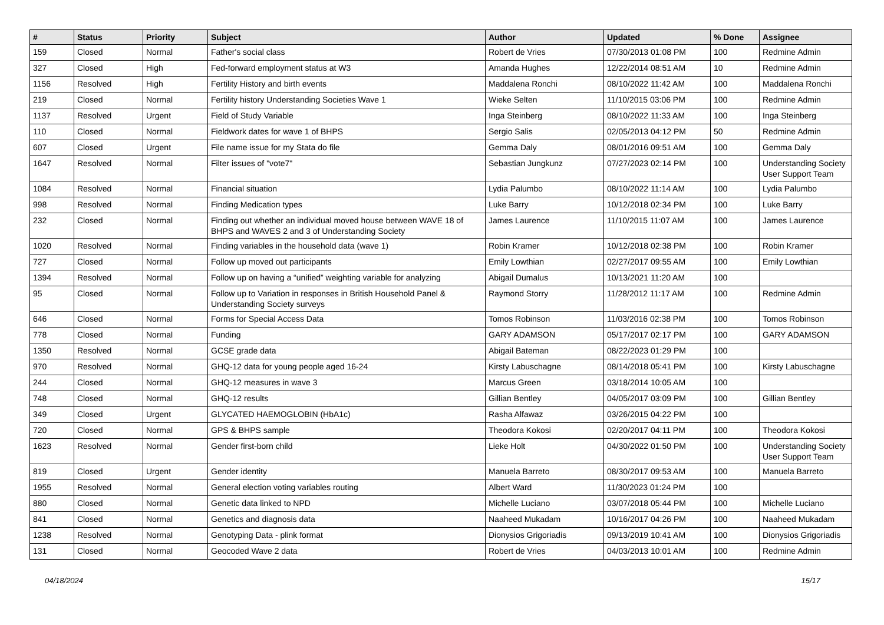| # | Status | Priority | Subject | Author | Updated | % Done | Assignee |
| --- | --- | --- | --- | --- | --- | --- | --- |
| 159 | Closed | Normal | Father's social class | Robert de Vries | 07/30/2013 01:08 PM | 100 | Redmine Admin |
| 327 | Closed | High | Fed-forward employment status at W3 | Amanda Hughes | 12/22/2014 08:51 AM | 10 | Redmine Admin |
| 1156 | Resolved | High | Fertility History and birth events | Maddalena Ronchi | 08/10/2022 11:42 AM | 100 | Maddalena Ronchi |
| 219 | Closed | Normal | Fertility history Understanding Societies Wave 1 | Wieke Selten | 11/10/2015 03:06 PM | 100 | Redmine Admin |
| 1137 | Resolved | Urgent | Field of Study Variable | Inga Steinberg | 08/10/2022 11:33 AM | 100 | Inga Steinberg |
| 110 | Closed | Normal | Fieldwork dates for wave 1 of BHPS | Sergio Salis | 02/05/2013 04:12 PM | 50 | Redmine Admin |
| 607 | Closed | Urgent | File name issue for my Stata do file | Gemma Daly | 08/01/2016 09:51 AM | 100 | Gemma Daly |
| 1647 | Resolved | Normal | Filter issues of "vote7" | Sebastian Jungkunz | 07/27/2023 02:14 PM | 100 | Understanding Society User Support Team |
| 1084 | Resolved | Normal | Financial situation | Lydia Palumbo | 08/10/2022 11:14 AM | 100 | Lydia Palumbo |
| 998 | Resolved | Normal | Finding Medication types | Luke Barry | 10/12/2018 02:34 PM | 100 | Luke Barry |
| 232 | Closed | Normal | Finding out whether an individual moved house between WAVE 18 of BHPS and WAVES 2 and 3 of Understanding Society | James Laurence | 11/10/2015 11:07 AM | 100 | James Laurence |
| 1020 | Resolved | Normal | Finding variables in the household data (wave 1) | Robin Kramer | 10/12/2018 02:38 PM | 100 | Robin Kramer |
| 727 | Closed | Normal | Follow up moved out participants | Emily Lowthian | 02/27/2017 09:55 AM | 100 | Emily Lowthian |
| 1394 | Resolved | Normal | Follow up on having a “unified” weighting variable for analyzing | Abigail Dumalus | 10/13/2021 11:20 AM | 100 | |
| 95 | Closed | Normal | Follow up to Variation in responses in British Household Panel & Understanding Society surveys | Raymond Storry | 11/28/2012 11:17 AM | 100 | Redmine Admin |
| 646 | Closed | Normal | Forms for Special Access Data | Tomos Robinson | 11/03/2016 02:38 PM | 100 | Tomos Robinson |
| 778 | Closed | Normal | Funding | GARY ADAMSON | 05/17/2017 02:17 PM | 100 | GARY ADAMSON |
| 1350 | Resolved | Normal | GCSE grade data | Abigail Bateman | 08/22/2023 01:29 PM | 100 | |
| 970 | Resolved | Normal | GHQ-12 data for young people aged 16-24 | Kirsty Labuschagne | 08/14/2018 05:41 PM | 100 | Kirsty Labuschagne |
| 244 | Closed | Normal | GHQ-12 measures in wave 3 | Marcus Green | 03/18/2014 10:05 AM | 100 | |
| 748 | Closed | Normal | GHQ-12 results | Gillian Bentley | 04/05/2017 03:09 PM | 100 | Gillian Bentley |
| 349 | Closed | Urgent | GLYCATED HAEMOGLOBIN (HbA1c) | Rasha Alfawaz | 03/26/2015 04:22 PM | 100 | |
| 720 | Closed | Normal | GPS & BHPS sample | Theodora Kokosi | 02/20/2017 04:11 PM | 100 | Theodora Kokosi |
| 1623 | Resolved | Normal | Gender first-born child | Lieke Holt | 04/30/2022 01:50 PM | 100 | Understanding Society User Support Team |
| 819 | Closed | Urgent | Gender identity | Manuela Barreto | 08/30/2017 09:53 AM | 100 | Manuela Barreto |
| 1955 | Resolved | Normal | General election voting variables routing | Albert Ward | 11/30/2023 01:24 PM | 100 | |
| 880 | Closed | Normal | Genetic data linked to NPD | Michelle Luciano | 03/07/2018 05:44 PM | 100 | Michelle Luciano |
| 841 | Closed | Normal | Genetics and diagnosis data | Naaheed Mukadam | 10/16/2017 04:26 PM | 100 | Naaheed Mukadam |
| 1238 | Resolved | Normal | Genotyping Data - plink format | Dionysios Grigoriadis | 09/13/2019 10:41 AM | 100 | Dionysios Grigoriadis |
| 131 | Closed | Normal | Geocoded Wave 2 data | Robert de Vries | 04/03/2013 10:01 AM | 100 | Redmine Admin |
04/18/2024 15/17